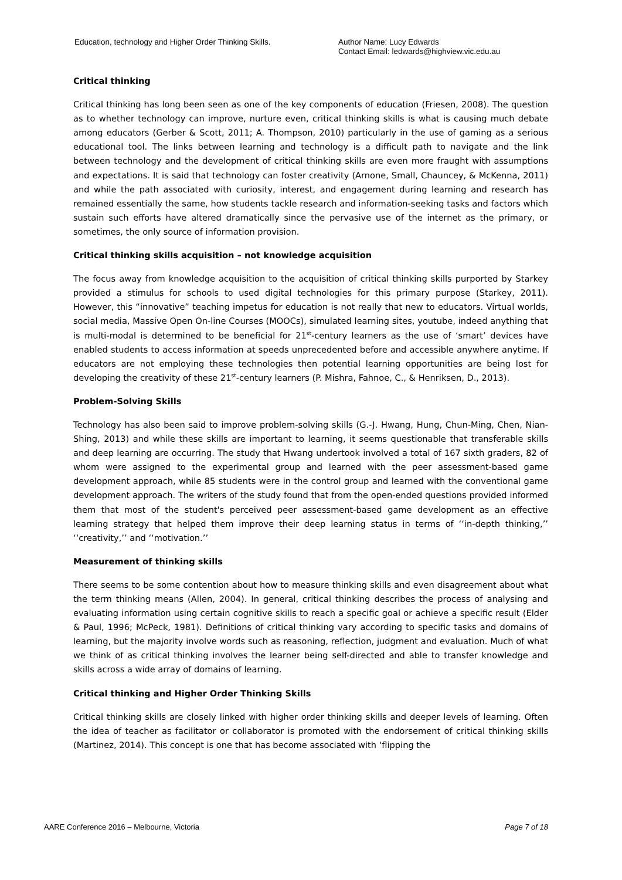Education, technology and Higher Order Thinking Skills. Author Name: Lucy Edwards
Contact Email: ledwards@highview.vic.edu.au
Critical thinking
Critical thinking has long been seen as one of the key components of education (Friesen, 2008). The question as to whether technology can improve, nurture even, critical thinking skills is what is causing much debate among educators (Gerber & Scott, 2011; A. Thompson, 2010) particularly in the use of gaming as a serious educational tool. The links between learning and technology is a difficult path to navigate and the link between technology and the development of critical thinking skills are even more fraught with assumptions and expectations. It is said that technology can foster creativity (Arnone, Small, Chauncey, & McKenna, 2011) and while the path associated with curiosity, interest, and engagement during learning and research has remained essentially the same, how students tackle research and information-seeking tasks and factors which sustain such efforts have altered dramatically since the pervasive use of the internet as the primary, or sometimes, the only source of information provision.
Critical thinking skills acquisition – not knowledge acquisition
The focus away from knowledge acquisition to the acquisition of critical thinking skills purported by Starkey provided a stimulus for schools to used digital technologies for this primary purpose (Starkey, 2011). However, this “innovative” teaching impetus for education is not really that new to educators. Virtual worlds, social media, Massive Open On-line Courses (MOOCs), simulated learning sites, youtube, indeed anything that is multi-modal is determined to be beneficial for 21<sup>st</sup>-century learners as the use of ‘smart’ devices have enabled students to access information at speeds unprecedented before and accessible anywhere anytime. If educators are not employing these technologies then potential learning opportunities are being lost for developing the creativity of these 21<sup>st</sup>-century learners (P. Mishra, Fahnoe, C., & Henriksen, D., 2013).
Problem-Solving Skills
Technology has also been said to improve problem-solving skills (G.-J. Hwang, Hung, Chun-Ming, Chen, Nian-Shing, 2013) and while these skills are important to learning, it seems questionable that transferable skills and deep learning are occurring. The study that Hwang undertook involved a total of 167 sixth graders, 82 of whom were assigned to the experimental group and learned with the peer assessment-based game development approach, while 85 students were in the control group and learned with the conventional game development approach. The writers of the study found that from the open-ended questions provided informed them that most of the student's perceived peer assessment-based game development as an effective learning strategy that helped them improve their deep learning status in terms of ‘‘in-depth thinking,’’ ‘‘creativity,’’ and ‘‘motivation.’’
Measurement of thinking skills
There seems to be some contention about how to measure thinking skills and even disagreement about what the term thinking means (Allen, 2004). In general, critical thinking describes the process of analysing and evaluating information using certain cognitive skills to reach a specific goal or achieve a specific result (Elder & Paul, 1996; McPeck, 1981). Definitions of critical thinking vary according to specific tasks and domains of learning, but the majority involve words such as reasoning, reflection, judgment and evaluation. Much of what we think of as critical thinking involves the learner being self-directed and able to transfer knowledge and skills across a wide array of domains of learning.
Critical thinking and Higher Order Thinking Skills
Critical thinking skills are closely linked with higher order thinking skills and deeper levels of learning. Often the idea of teacher as facilitator or collaborator is promoted with the endorsement of critical thinking skills (Martinez, 2014). This concept is one that has become associated with ‘flipping the
AARE Conference 2016 – Melbourne, Victoria Page 7 of 18